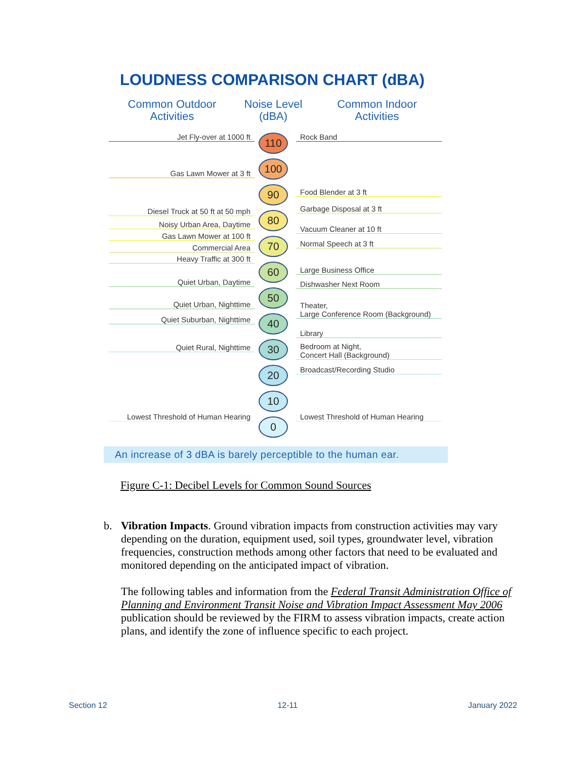LOUDNESS COMPARISON CHART (dBA)
Common Outdoor
Activities
Noise Level
(dBA)
Common Indoor
Activities
Jet Fly-over at 1000 ft
Gas Lawn Mower at 3 ft
Diesel Truck at 50 ft at 50 mph
Noisy Urban Area, Daytime
Gas Lawn Mower at 100 ft
Commercial Area
Heavy Traffic at 300 ft
Quiet Urban, Daytime
Quiet Urban, Nighttime
Quiet Suburban, Nighttime
Quiet Rural, Nighttime
Lowest Threshold of Human Hearing
110
100
90
80
70
60
50
40
30
20
10
0
Rock Band
Food Blender at 3 ft
Garbage Disposal at 3 ft
Vacuum Cleaner at 10 ft
Normal Speech at 3 ft
Large Business Office
Dishwasher Next Room
Theater,
Large Conference Room (Background)
Library
Bedroom at Night,
Concert Hall (Background)
Broadcast/Recording Studio
Lowest Threshold of Human Hearing
An increase of 3 dBA is barely perceptible to the human ear.
Figure C-1: Decibel Levels for Common Sound Sources
b. Vibration Impacts. Ground vibration impacts from construction activities may vary depending on the duration, equipment used, soil types, groundwater level, vibration frequencies, construction methods among other factors that need to be evaluated and monitored depending on the anticipated impact of vibration.
The following tables and information from the Federal Transit Administration Office of Planning and Environment Transit Noise and Vibration Impact Assessment May 2006 publication should be reviewed by the FIRM to assess vibration impacts, create action plans, and identify the zone of influence specific to each project.
Section 12 12-11 January 2022